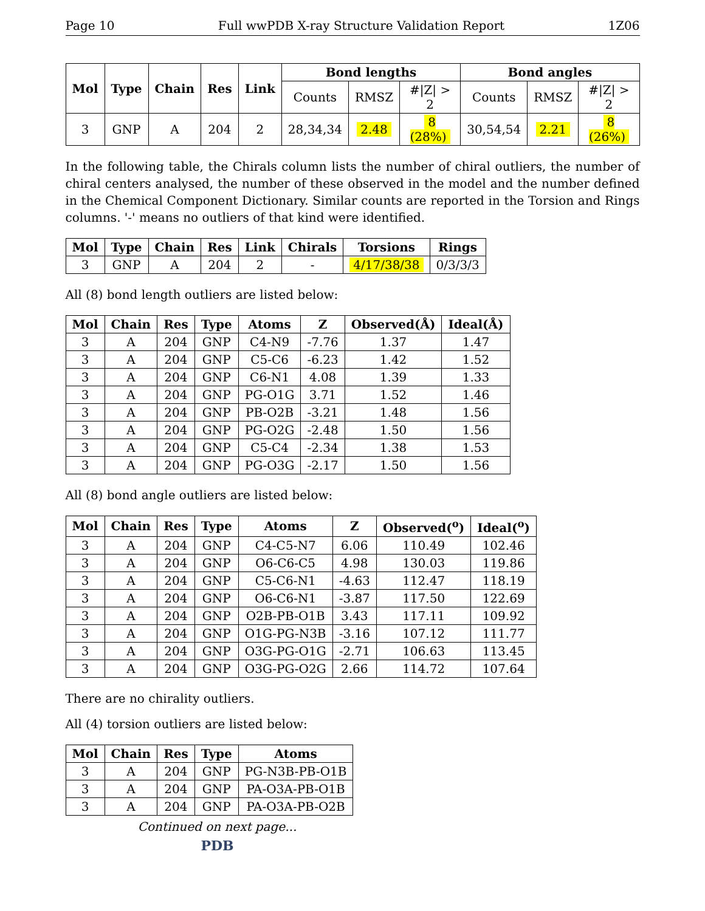Page 10 Full wwPDB X-ray Structure Validation Report 1Z06
| Mol | Type | Chain | Res | Link | Bond lengths | | | Bond angles | | |
| --- | --- | --- | --- | --- | --- | --- | --- | --- | --- | --- |
| | | | | | Counts | RMSZ | #/Z/ > 2 | Counts | RMSZ | #/Z/ > 2 |
| 3 | GNP | A | 204 | 2 | 28,34,34 | 2.48 | 8 (28%) | 30,54,54 | 2.21 | 8 (26%) |
In the following table, the Chirals column lists the number of chiral outliers, the number of chiral centers analysed, the number of these observed in the model and the number defined in the Chemical Component Dictionary. Similar counts are reported in the Torsion and Rings columns. '-' means no outliers of that kind were identified.
| Mol | Type | Chain | Res | Link | Chirals | Torsions | Rings |
| --- | --- | --- | --- | --- | --- | --- | --- |
| 3 | GNP | A | 204 | 2 | - | 4/17/38/38 | 0/3/3/3 |
All (8) bond length outliers are listed below:
| Mol | Chain | Res | Type | Atoms | Z | Observed(Å) | Ideal(Å) |
| --- | --- | --- | --- | --- | --- | --- | --- |
| 3 | A | 204 | GNP | C4-N9 | -7.76 | 1.37 | 1.47 |
| 3 | A | 204 | GNP | C5-C6 | -6.23 | 1.42 | 1.52 |
| 3 | A | 204 | GNP | C6-N1 | 4.08 | 1.39 | 1.33 |
| 3 | A | 204 | GNP | PG-O1G | 3.71 | 1.52 | 1.46 |
| 3 | A | 204 | GNP | PB-O2B | -3.21 | 1.48 | 1.56 |
| 3 | A | 204 | GNP | PG-O2G | -2.48 | 1.50 | 1.56 |
| 3 | A | 204 | GNP | C5-C4 | -2.34 | 1.38 | 1.53 |
| 3 | A | 204 | GNP | PG-O3G | -2.17 | 1.50 | 1.56 |
All (8) bond angle outliers are listed below:
| Mol | Chain | Res | Type | Atoms | Z | Observed(<sup>o</sup>) | Ideal(<sup>o</sup>) |
| --- | --- | --- | --- | --- | --- | --- | --- |
| 3 | A | 204 | GNP | C4-C5-N7 | 6.06 | 110.49 | 102.46 |
| 3 | A | 204 | GNP | O6-C6-C5 | 4.98 | 130.03 | 119.86 |
| 3 | A | 204 | GNP | C5-C6-N1 | -4.63 | 112.47 | 118.19 |
| 3 | A | 204 | GNP | O6-C6-N1 | -3.87 | 117.50 | 122.69 |
| 3 | A | 204 | GNP | O2B-PB-O1B | 3.43 | 117.11 | 109.92 |
| 3 | A | 204 | GNP | O1G-PG-N3B | -3.16 | 107.12 | 111.77 |
| 3 | A | 204 | GNP | O3G-PG-O1G | -2.71 | 106.63 | 113.45 |
| 3 | A | 204 | GNP | O3G-PG-O2G | 2.66 | 114.72 | 107.64 |
There are no chirality outliers.
All (4) torsion outliers are listed below:
| Mol | Chain | Res | Type | Atoms |
| --- | --- | --- | --- | --- |
| 3 | A | 204 | GNP | PG-N3B-PB-O1B |
| 3 | A | 204 | GNP | PA-O3A-PB-O1B |
| 3 | A | 204 | GNP | PA-O3A-PB-O2B |
Continued on next page...
PDB